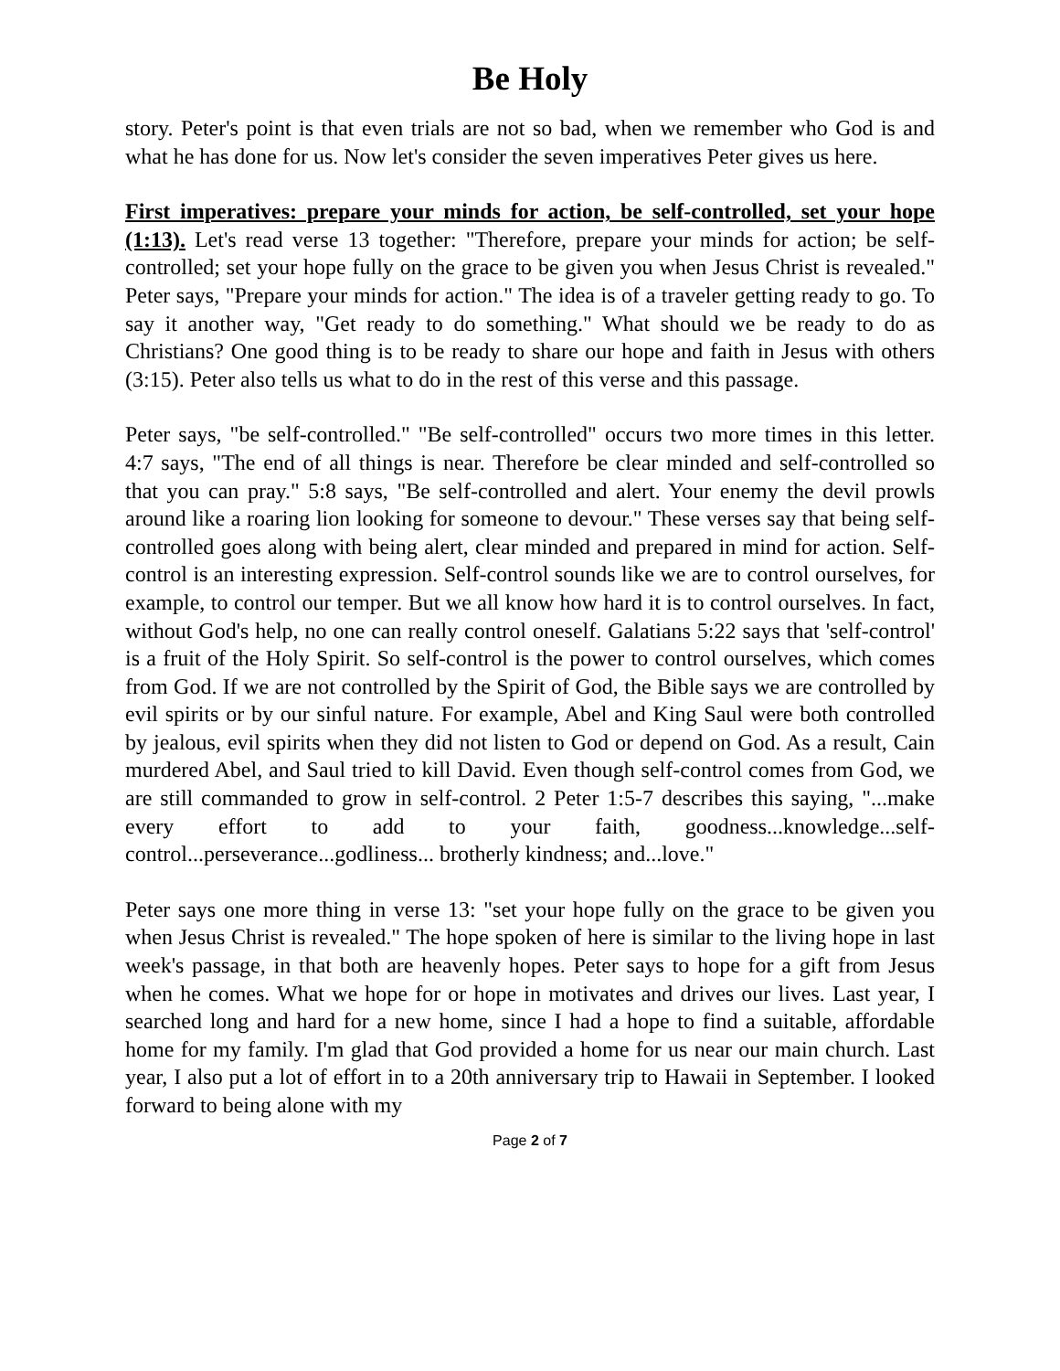Be Holy
story. Peter's point is that even trials are not so bad, when we remember who God is and what he has done for us. Now let's consider the seven imperatives Peter gives us here.
First imperatives: prepare your minds for action, be self-controlled, set your hope (1:13). Let's read verse 13 together: "Therefore, prepare your minds for action; be self-controlled; set your hope fully on the grace to be given you when Jesus Christ is revealed." Peter says, "Prepare your minds for action." The idea is of a traveler getting ready to go. To say it another way, "Get ready to do something." What should we be ready to do as Christians? One good thing is to be ready to share our hope and faith in Jesus with others (3:15). Peter also tells us what to do in the rest of this verse and this passage.
Peter says, "be self-controlled." "Be self-controlled" occurs two more times in this letter. 4:7 says, "The end of all things is near. Therefore be clear minded and self-controlled so that you can pray." 5:8 says, "Be self-controlled and alert. Your enemy the devil prowls around like a roaring lion looking for someone to devour." These verses say that being self-controlled goes along with being alert, clear minded and prepared in mind for action. Self-control is an interesting expression. Self-control sounds like we are to control ourselves, for example, to control our temper. But we all know how hard it is to control ourselves. In fact, without God's help, no one can really control oneself. Galatians 5:22 says that 'self-control' is a fruit of the Holy Spirit. So self-control is the power to control ourselves, which comes from God. If we are not controlled by the Spirit of God, the Bible says we are controlled by evil spirits or by our sinful nature. For example, Abel and King Saul were both controlled by jealous, evil spirits when they did not listen to God or depend on God. As a result, Cain murdered Abel, and Saul tried to kill David. Even though self-control comes from God, we are still commanded to grow in self-control. 2 Peter 1:5-7 describes this saying, "...make every effort to add to your faith, goodness...knowledge...self-control...perseverance...godliness... brotherly kindness; and...love."
Peter says one more thing in verse 13: "set your hope fully on the grace to be given you when Jesus Christ is revealed." The hope spoken of here is similar to the living hope in last week's passage, in that both are heavenly hopes. Peter says to hope for a gift from Jesus when he comes. What we hope for or hope in motivates and drives our lives. Last year, I searched long and hard for a new home, since I had a hope to find a suitable, affordable home for my family. I'm glad that God provided a home for us near our main church. Last year, I also put a lot of effort in to a 20th anniversary trip to Hawaii in September. I looked forward to being alone with my
Page 2 of 7